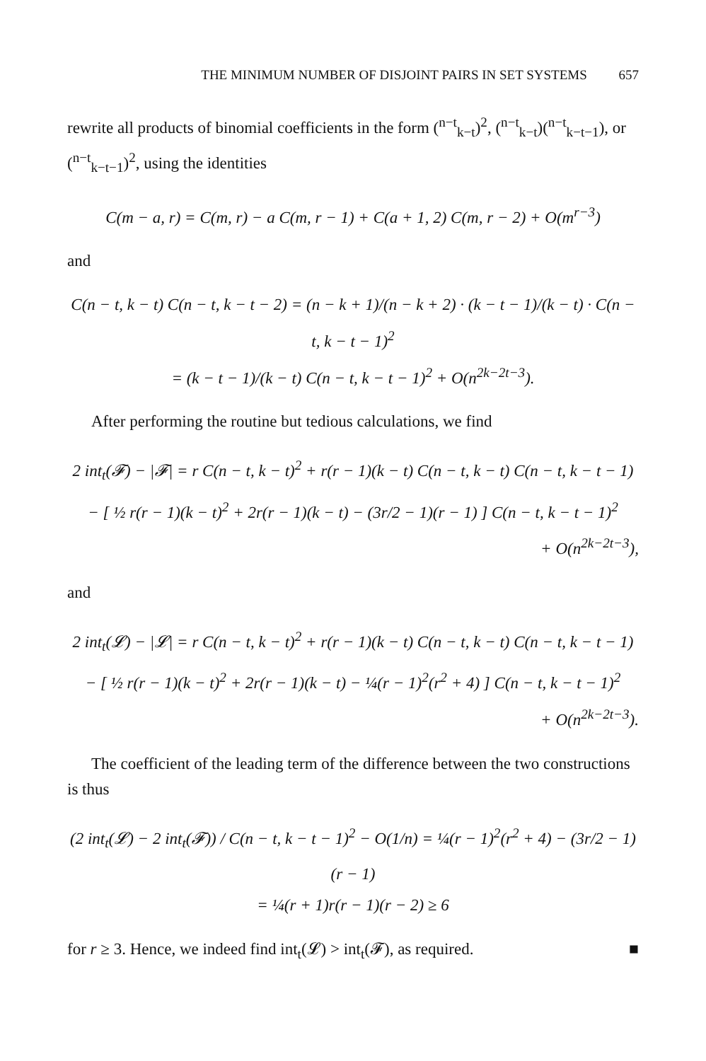THE MINIMUM NUMBER OF DISJOINT PAIRS IN SET SYSTEMS 657
rewrite all products of binomial coefficients in the form (<sup>n−t</sup><sub>k−t</sub>)<sup>2</sup>, (<sup>n−t</sup><sub>k−t</sub>)(<sup>n−t</sup><sub>k−t−1</sub>), or (<sup>n−t</sup><sub>k−t−1</sub>)<sup>2</sup>, using the identities
C(m − a, r) = C(m, r) − a C(m, r − 1) + C(a + 1, 2) C(m, r − 2) + O(m<sup>r−3</sup>)
and
C(n − t, k − t) C(n − t, k − t − 2) = (n − k + 1)/(n − k + 2) · (k − t − 1)/(k − t) · C(n − t, k − t − 1)<sup>2</sup>
= (k − t − 1)/(k − t) C(n − t, k − t − 1)<sup>2</sup> + O(n<sup>2k−2t−3</sup>).
After performing the routine but tedious calculations, we find
2 int<sub>t</sub>(𝓕) − |𝓕| = r C(n − t, k − t)<sup>2</sup> + r(r − 1)(k − t) C(n − t, k − t) C(n − t, k − t − 1)
− [ ½ r(r − 1)(k − t)<sup>2</sup> + 2r(r − 1)(k − t) − (3r/2 − 1)(r − 1) ] C(n − t, k − t − 1)<sup>2</sup>
+ O(n<sup>2k−2t−3</sup>),
and
2 int<sub>t</sub>(𝓛) − |𝓛| = r C(n − t, k − t)<sup>2</sup> + r(r − 1)(k − t) C(n − t, k − t) C(n − t, k − t − 1)
− [ ½ r(r − 1)(k − t)<sup>2</sup> + 2r(r − 1)(k − t) − ¼(r − 1)<sup>2</sup>(r<sup>2</sup> + 4) ] C(n − t, k − t − 1)<sup>2</sup>
+ O(n<sup>2k−2t−3</sup>).
The coefficient of the leading term of the difference between the two constructions is thus
(2 int<sub>t</sub>(𝓛) − 2 int<sub>t</sub>(𝓕)) / C(n − t, k − t − 1)<sup>2</sup> − O(1/n) = ¼(r − 1)<sup>2</sup>(r<sup>2</sup> + 4) − (3r/2 − 1)(r − 1)
= ¼(r + 1)r(r − 1)(r − 2) ≥ 6
for r ≥ 3. Hence, we indeed find int<sub>t</sub>(𝓛) > int<sub>t</sub>(𝓕), as required. ■